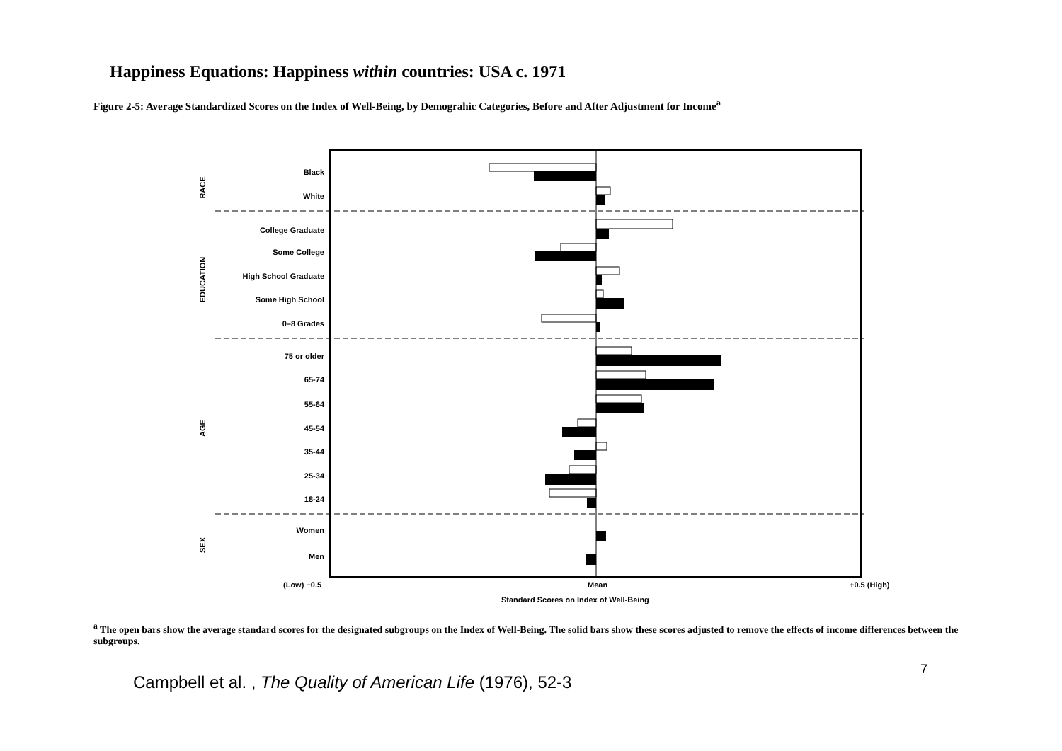Happiness Equations: Happiness within countries: USA c. 1971
Figure 2-5: Average Standardized Scores on the Index of Well-Being, by Demograhic Categories, Before and After Adjustment for Income<sup>a</sup>
Black
White
College Graduate
Some College
High School Graduate
Some High School
0–8 Grades
75 or older
65-74
55-64
45-54
35-44
25-34
18-24
Women
Men
RACE
EDUCATION
AGE
SEX
(Low) −0.5
Mean
+0.5 (High)
Standard Scores on Index of Well-Being
<sup>a</sup> The open bars show the average standard scores for the designated subgroups on the Index of Well-Being. The solid bars show these scores adjusted to remove the effects of income differences between the subgroups.
7
Campbell et al. , The Quality of American Life (1976), 52-3